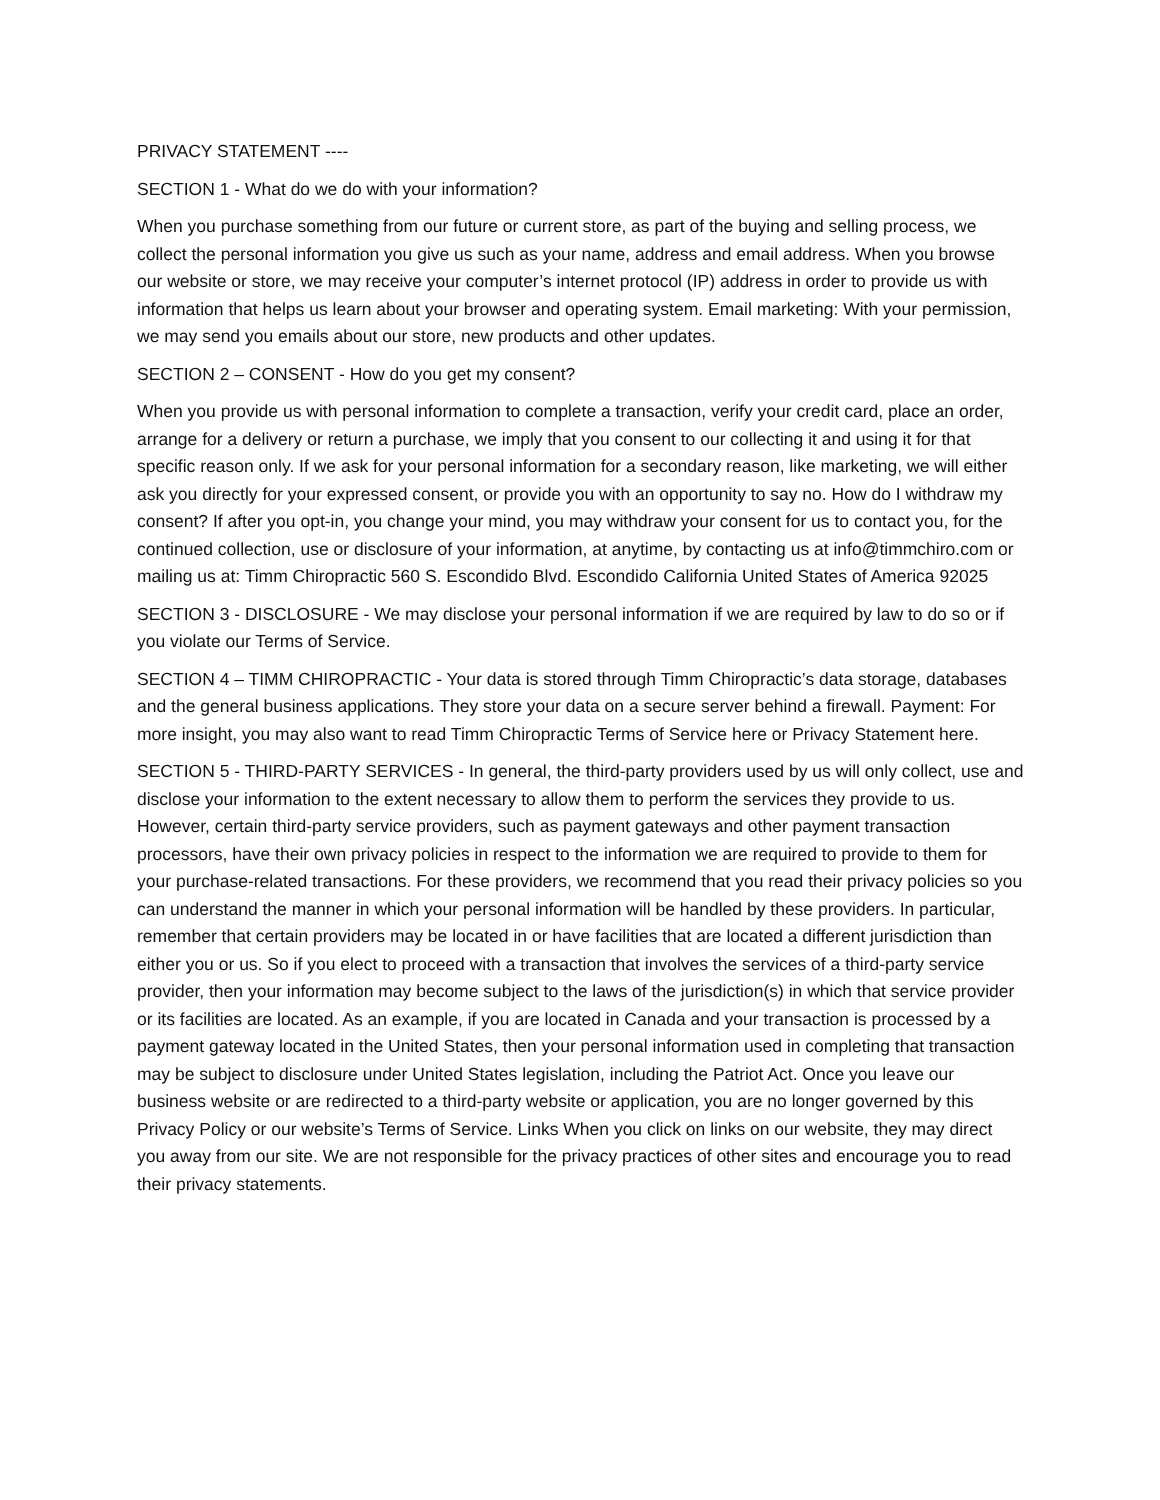PRIVACY STATEMENT ----
SECTION 1 - What do we do with your information?
When you purchase something from our future or current store, as part of the buying and selling process, we collect the personal information you give us such as your name, address and email address. When you browse our website or store, we may receive your computer’s internet protocol (IP) address in order to provide us with information that helps us learn about your browser and operating system. Email marketing: With your permission, we may send you emails about our store, new products and other updates.
SECTION 2 – CONSENT - How do you get my consent?
When you provide us with personal information to complete a transaction, verify your credit card, place an order, arrange for a delivery or return a purchase, we imply that you consent to our collecting it and using it for that specific reason only. If we ask for your personal information for a secondary reason, like marketing, we will either ask you directly for your expressed consent, or provide you with an opportunity to say no. How do I withdraw my consent? If after you opt-in, you change your mind, you may withdraw your consent for us to contact you, for the continued collection, use or disclosure of your information, at anytime, by contacting us at info@timmchiro.com or mailing us at: Timm Chiropractic 560 S. Escondido Blvd. Escondido California United States of America 92025
SECTION 3 - DISCLOSURE - We may disclose your personal information if we are required by law to do so or if you violate our Terms of Service.
SECTION 4 – TIMM CHIROPRACTIC - Your data is stored through Timm Chiropractic’s data storage, databases and the general business applications. They store your data on a secure server behind a firewall. Payment: For more insight, you may also want to read Timm Chiropractic Terms of Service here or Privacy Statement here.
SECTION 5 - THIRD-PARTY SERVICES - In general, the third-party providers used by us will only collect, use and disclose your information to the extent necessary to allow them to perform the services they provide to us. However, certain third-party service providers, such as payment gateways and other payment transaction processors, have their own privacy policies in respect to the information we are required to provide to them for your purchase-related transactions. For these providers, we recommend that you read their privacy policies so you can understand the manner in which your personal information will be handled by these providers. In particular, remember that certain providers may be located in or have facilities that are located a different jurisdiction than either you or us. So if you elect to proceed with a transaction that involves the services of a third-party service provider, then your information may become subject to the laws of the jurisdiction(s) in which that service provider or its facilities are located. As an example, if you are located in Canada and your transaction is processed by a payment gateway located in the United States, then your personal information used in completing that transaction may be subject to disclosure under United States legislation, including the Patriot Act. Once you leave our business website or are redirected to a third-party website or application, you are no longer governed by this Privacy Policy or our website’s Terms of Service. Links When you click on links on our website, they may direct you away from our site. We are not responsible for the privacy practices of other sites and encourage you to read their privacy statements.